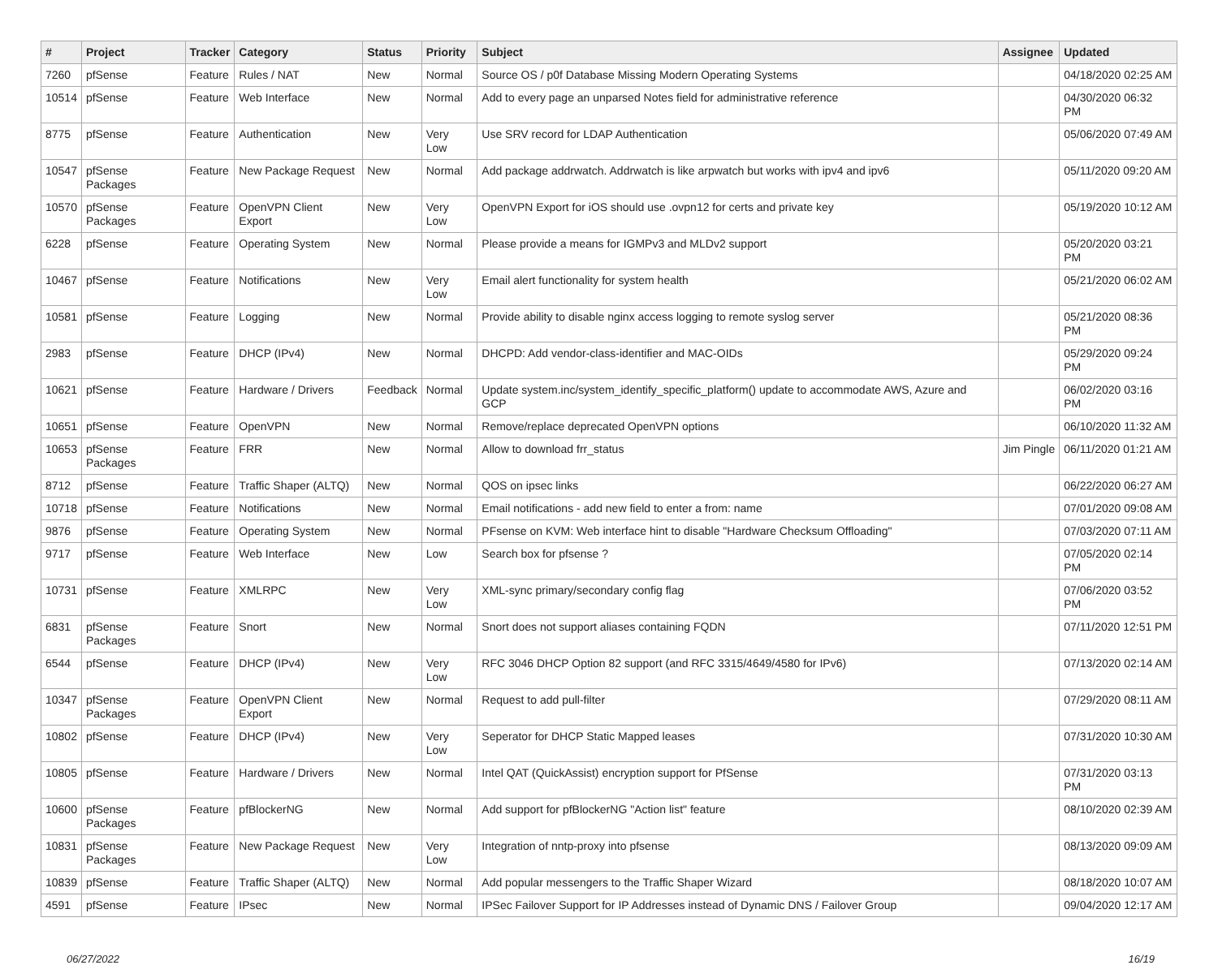| # | Project | Tracker | Category | Status | Priority | Subject | Assignee | Updated |
| --- | --- | --- | --- | --- | --- | --- | --- | --- |
| 7260 | pfSense | Feature | Rules / NAT | New | Normal | Source OS / p0f Database Missing Modern Operating Systems | | 04/18/2020 02:25 AM |
| 10514 | pfSense | Feature | Web Interface | New | Normal | Add to every page an unparsed Notes field for administrative reference | | 04/30/2020 06:32 PM |
| 8775 | pfSense | Feature | Authentication | New | Very Low | Use SRV record for LDAP Authentication | | 05/06/2020 07:49 AM |
| 10547 | pfSense Packages | Feature | New Package Request | New | Normal | Add package addrwatch. Addrwatch is like arpwatch but works with ipv4 and ipv6 | | 05/11/2020 09:20 AM |
| 10570 | pfSense Packages | Feature | OpenVPN Client Export | New | Very Low | OpenVPN Export for iOS should use .ovpn12 for certs and private key | | 05/19/2020 10:12 AM |
| 6228 | pfSense | Feature | Operating System | New | Normal | Please provide a means for IGMPv3 and MLDv2 support | | 05/20/2020 03:21 PM |
| 10467 | pfSense | Feature | Notifications | New | Very Low | Email alert functionality for system health | | 05/21/2020 06:02 AM |
| 10581 | pfSense | Feature | Logging | New | Normal | Provide ability to disable nginx access logging to remote syslog server | | 05/21/2020 08:36 PM |
| 2983 | pfSense | Feature | DHCP (IPv4) | New | Normal | DHCPD: Add vendor-class-identifier and MAC-OIDs | | 05/29/2020 09:24 PM |
| 10621 | pfSense | Feature | Hardware / Drivers | Feedback | Normal | Update system.inc/system_identify_specific_platform() update to accommodate AWS, Azure and GCP | | 06/02/2020 03:16 PM |
| 10651 | pfSense | Feature | OpenVPN | New | Normal | Remove/replace deprecated OpenVPN options | | 06/10/2020 11:32 AM |
| 10653 | pfSense Packages | Feature | FRR | New | Normal | Allow to download frr_status | Jim Pingle | 06/11/2020 01:21 AM |
| 8712 | pfSense | Feature | Traffic Shaper (ALTQ) | New | Normal | QOS on ipsec links | | 06/22/2020 06:27 AM |
| 10718 | pfSense | Feature | Notifications | New | Normal | Email notifications - add new field to enter a from: name | | 07/01/2020 09:08 AM |
| 9876 | pfSense | Feature | Operating System | New | Normal | PFsense on KVM: Web interface hint to disable "Hardware Checksum Offloading" | | 07/03/2020 07:11 AM |
| 9717 | pfSense | Feature | Web Interface | New | Low | Search box for pfsense ? | | 07/05/2020 02:14 PM |
| 10731 | pfSense | Feature | XMLRPC | New | Very Low | XML-sync primary/secondary config flag | | 07/06/2020 03:52 PM |
| 6831 | pfSense Packages | Feature | Snort | New | Normal | Snort does not support aliases containing FQDN | | 07/11/2020 12:51 PM |
| 6544 | pfSense | Feature | DHCP (IPv4) | New | Very Low | RFC 3046 DHCP Option 82 support (and RFC 3315/4649/4580 for IPv6) | | 07/13/2020 02:14 AM |
| 10347 | pfSense Packages | Feature | OpenVPN Client Export | New | Normal | Request to add pull-filter | | 07/29/2020 08:11 AM |
| 10802 | pfSense | Feature | DHCP (IPv4) | New | Very Low | Seperator for DHCP Static Mapped leases | | 07/31/2020 10:30 AM |
| 10805 | pfSense | Feature | Hardware / Drivers | New | Normal | Intel QAT (QuickAssist) encryption support for PfSense | | 07/31/2020 03:13 PM |
| 10600 | pfSense Packages | Feature | pfBlockerNG | New | Normal | Add support for pfBlockerNG "Action list" feature | | 08/10/2020 02:39 AM |
| 10831 | pfSense Packages | Feature | New Package Request | New | Very Low | Integration of nntp-proxy into pfsense | | 08/13/2020 09:09 AM |
| 10839 | pfSense | Feature | Traffic Shaper (ALTQ) | New | Normal | Add popular messengers to the Traffic Shaper Wizard | | 08/18/2020 10:07 AM |
| 4591 | pfSense | Feature | IPsec | New | Normal | IPSec Failover Support for IP Addresses instead of Dynamic DNS / Failover Group | | 09/04/2020 12:17 AM |
06/27/2022 16/19